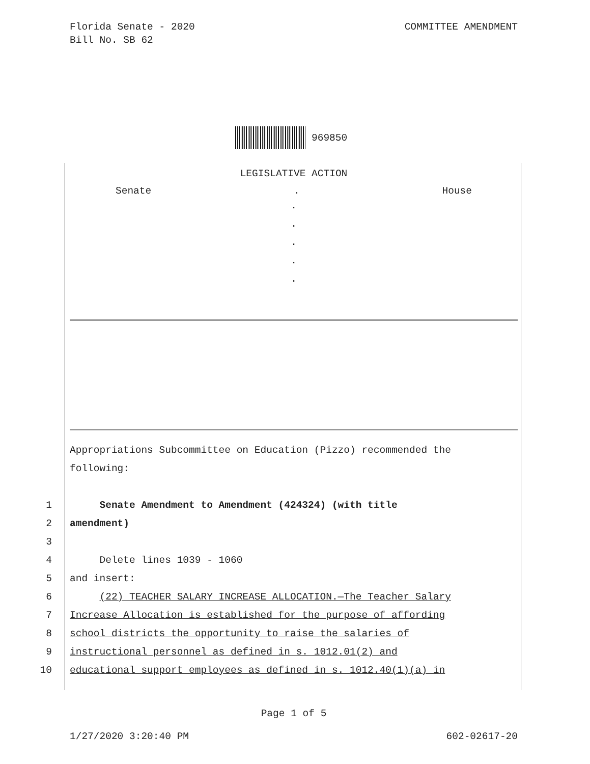COMMITTEE AMENDMENT Florida Senate - 2020
Bill No. SB 62
969850
LEGISLATIVE ACTION
Senate. House
.
.
.
.
.
Appropriations Subcommittee on Education (Pizzo) recommended the
following:
1 Senate Amendment to Amendment (424324) (with title
2 amendment)
3
4 Delete lines 1039 - 1060
5 and insert:
6 (22) TEACHER SALARY INCREASE ALLOCATION.—The Teacher Salary
7 Increase Allocation is established for the purpose of affording
8 school districts the opportunity to raise the salaries of
9 instructional personnel as defined in s. 1012.01(2) and
10 educational support employees as defined in s. 1012.40(1)(a) in
Page 1 of 5
602-02617-20 1/27/2020 3:20:40 PM